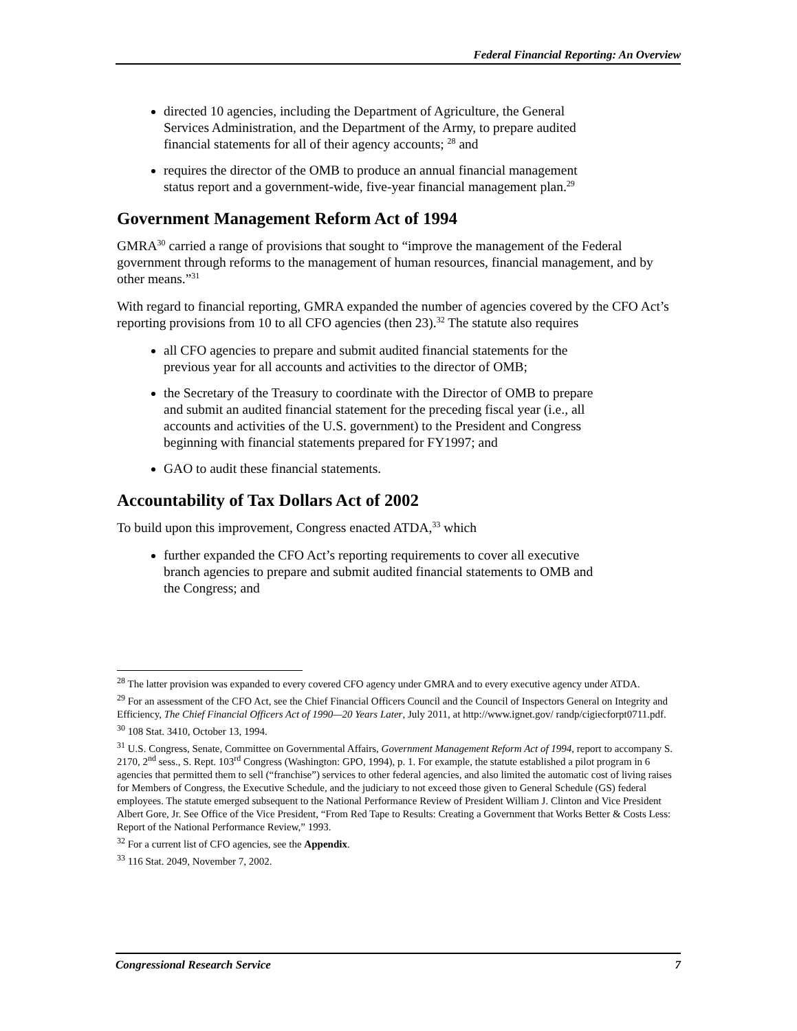Federal Financial Reporting: An Overview
directed 10 agencies, including the Department of Agriculture, the General Services Administration, and the Department of the Army, to prepare audited financial statements for all of their agency accounts; <sup>28</sup> and
requires the director of the OMB to produce an annual financial management status report and a government-wide, five-year financial management plan.<sup>29</sup>
Government Management Reform Act of 1994
GMRA<sup>30</sup> carried a range of provisions that sought to “improve the management of the Federal government through reforms to the management of human resources, financial management, and by other means.”<sup>31</sup>
With regard to financial reporting, GMRA expanded the number of agencies covered by the CFO Act’s reporting provisions from 10 to all CFO agencies (then 23).<sup>32</sup> The statute also requires
all CFO agencies to prepare and submit audited financial statements for the previous year for all accounts and activities to the director of OMB;
the Secretary of the Treasury to coordinate with the Director of OMB to prepare and submit an audited financial statement for the preceding fiscal year (i.e., all accounts and activities of the U.S. government) to the President and Congress beginning with financial statements prepared for FY1997; and
GAO to audit these financial statements.
Accountability of Tax Dollars Act of 2002
To build upon this improvement, Congress enacted ATDA,<sup>33</sup> which
further expanded the CFO Act’s reporting requirements to cover all executive branch agencies to prepare and submit audited financial statements to OMB and the Congress; and
<sup>28</sup> The latter provision was expanded to every covered CFO agency under GMRA and to every executive agency under ATDA.
<sup>29</sup> For an assessment of the CFO Act, see the Chief Financial Officers Council and the Council of Inspectors General on Integrity and Efficiency, The Chief Financial Officers Act of 1990—20 Years Later, July 2011, at http://www.ignet.gov/ randp/cigiecforpt0711.pdf.
<sup>30</sup> 108 Stat. 3410, October 13, 1994.
<sup>31</sup> U.S. Congress, Senate, Committee on Governmental Affairs, Government Management Reform Act of 1994, report to accompany S. 2170, 2<sup>nd</sup> sess., S. Rept. 103<sup>rd</sup> Congress (Washington: GPO, 1994), p. 1. For example, the statute established a pilot program in 6 agencies that permitted them to sell (“franchise”) services to other federal agencies, and also limited the automatic cost of living raises for Members of Congress, the Executive Schedule, and the judiciary to not exceed those given to General Schedule (GS) federal employees. The statute emerged subsequent to the National Performance Review of President William J. Clinton and Vice President Albert Gore, Jr. See Office of the Vice President, “From Red Tape to Results: Creating a Government that Works Better & Costs Less: Report of the National Performance Review,” 1993.
<sup>32</sup> For a current list of CFO agencies, see the Appendix.
<sup>33</sup> 116 Stat. 2049, November 7, 2002.
Congressional Research Service 7